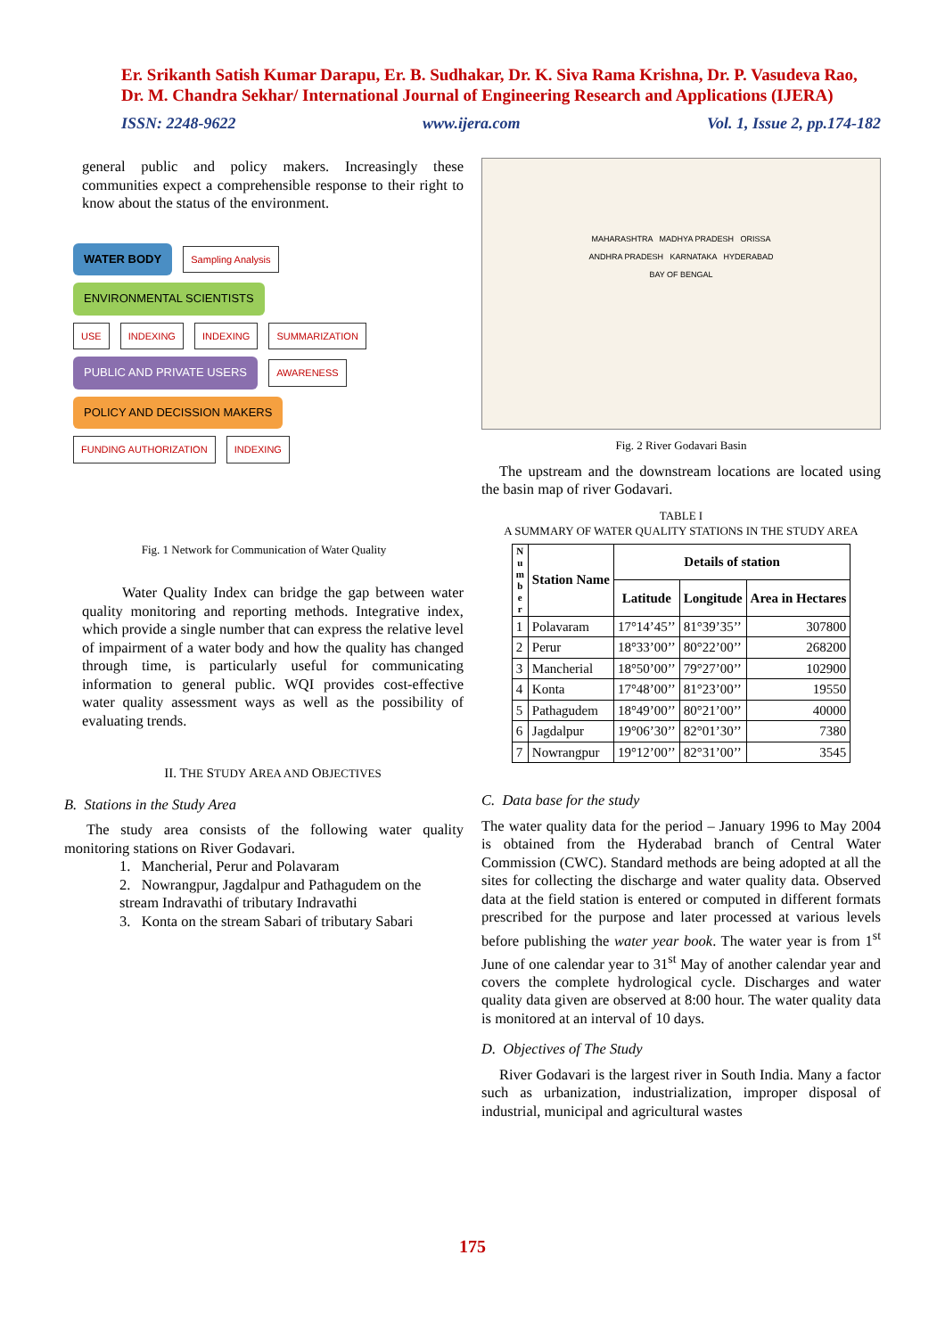Er. Srikanth Satish Kumar Darapu, Er. B. Sudhakar, Dr. K. Siva Rama Krishna, Dr. P. Vasudeva Rao, Dr. M. Chandra Sekhar/ International Journal of Engineering Research and Applications (IJERA)
ISSN: 2248-9622 www.ijera.com Vol. 1, Issue 2, pp.174-182
general public and policy makers. Increasingly these communities expect a comprehensible response to their right to know about the status of the environment.
WATER BODY Sampling Analysis ENVIRONMENTAL SCIENTISTS
USE INDEXING INDEXING SUMMARIZATION
PUBLIC AND PRIVATE USERS AWARENESS POLICY AND DECISSION MAKERS
FUNDING AUTHORIZATION INDEXING
Fig. 1 Network for Communication of Water Quality
Water Quality Index can bridge the gap between water quality monitoring and reporting methods. Integrative index, which provide a single number that can express the relative level of impairment of a water body and how the quality has changed through time, is particularly useful for communicating information to general public. WQI provides cost-effective water quality assessment ways as well as the possibility of evaluating trends.
II. THE STUDY AREA AND OBJECTIVES
B. Stations in the Study Area
The study area consists of the following water quality monitoring stations on River Godavari.
1. Mancherial, Perur and Polavaram
2. Nowrangpur, Jagdalpur and Pathagudem on the stream Indravathi of tributary Indravathi
3. Konta on the stream Sabari of tributary Sabari
MAHARASHTRA MADHYA PRADESH ORISSA
ANDHRA PRADESH KARNATAKA HYDERABAD
BAY OF BENGAL
Fig. 2 River Godavari Basin
The upstream and the downstream locations are located using the basin map of river Godavari.
TABLE I
A SUMMARY OF WATER QUALITY STATIONS IN THE STUDY AREA
| N u m b e r | Station Name | Details of station | | |
| --- | --- | --- | --- | --- |
| | | Latitude | Longitude | Area in Hectares |
| 1 | Polavaram | 17°14’45’’ | 81°39’35’’ | 307800 |
| 2 | Perur | 18°33’00’’ | 80°22’00’’ | 268200 |
| 3 | Mancherial | 18°50’00’’ | 79°27’00’’ | 102900 |
| 4 | Konta | 17°48’00’’ | 81°23’00’’ | 19550 |
| 5 | Pathagudem | 18°49’00’’ | 80°21’00’’ | 40000 |
| 6 | Jagdalpur | 19°06’30’’ | 82°01’30’’ | 7380 |
| 7 | Nowrangpur | 19°12’00’’ | 82°31’00’’ | 3545 |
C. Data base for the study
The water quality data for the period – January 1996 to May 2004 is obtained from the Hyderabad branch of Central Water Commission (CWC). Standard methods are being adopted at all the sites for collecting the discharge and water quality data. Observed data at the field station is entered or computed in different formats prescribed for the purpose and later processed at various levels before publishing the water year book. The water year is from 1<sup>st</sup> June of one calendar year to 31<sup>st</sup> May of another calendar year and covers the complete hydrological cycle. Discharges and water quality data given are observed at 8:00 hour. The water quality data is monitored at an interval of 10 days.
D. Objectives of The Study
River Godavari is the largest river in South India. Many a factor such as urbanization, industrialization, improper disposal of industrial, municipal and agricultural wastes
175